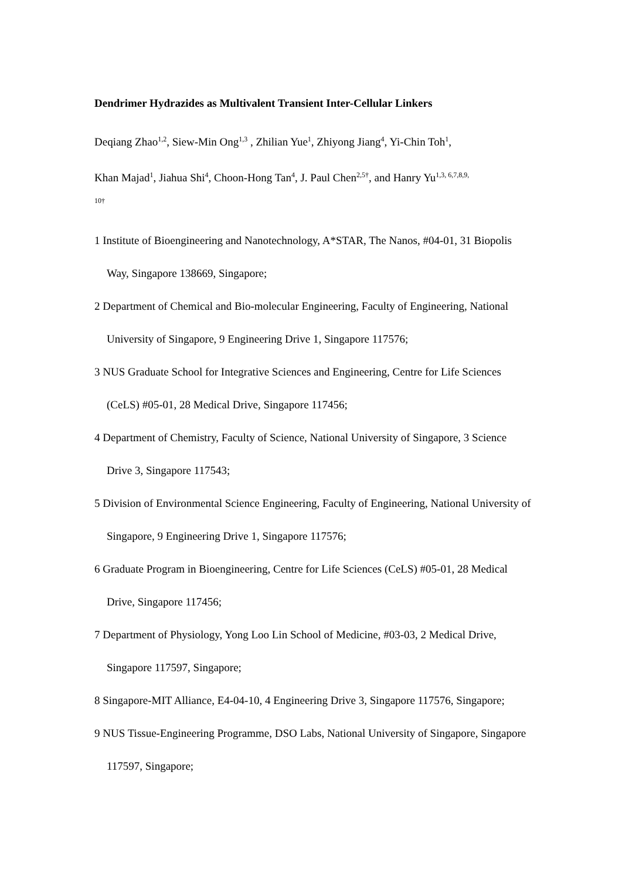Dendrimer Hydrazides as Multivalent Transient Inter-Cellular Linkers
Deqiang Zhao<sup>1,2</sup>, Siew-Min Ong<sup>1,3</sup> , Zhilian Yue<sup>1</sup>, Zhiyong Jiang<sup>4</sup>, Yi-Chin Toh<sup>1</sup>,
Khan Majad<sup>1</sup>, Jiahua Shi<sup>4</sup>, Choon-Hong Tan<sup>4</sup>, J. Paul Chen<sup>2,5†</sup>, and Hanry Yu<sup>1,3, 6,7,8,9,</sup>
10†
1 Institute of Bioengineering and Nanotechnology, A*STAR, The Nanos, #04-01, 31 Biopolis Way, Singapore 138669, Singapore;
2 Department of Chemical and Bio-molecular Engineering, Faculty of Engineering, National University of Singapore, 9 Engineering Drive 1, Singapore 117576;
3 NUS Graduate School for Integrative Sciences and Engineering, Centre for Life Sciences (CeLS) #05-01, 28 Medical Drive, Singapore 117456;
4 Department of Chemistry, Faculty of Science, National University of Singapore, 3 Science Drive 3, Singapore 117543;
5 Division of Environmental Science Engineering, Faculty of Engineering, National University of Singapore, 9 Engineering Drive 1, Singapore 117576;
6 Graduate Program in Bioengineering, Centre for Life Sciences (CeLS) #05-01, 28 Medical Drive, Singapore 117456;
7 Department of Physiology, Yong Loo Lin School of Medicine, #03-03, 2 Medical Drive, Singapore 117597, Singapore;
8 Singapore-MIT Alliance, E4-04-10, 4 Engineering Drive 3, Singapore 117576, Singapore;
9 NUS Tissue-Engineering Programme, DSO Labs, National University of Singapore, Singapore 117597, Singapore;